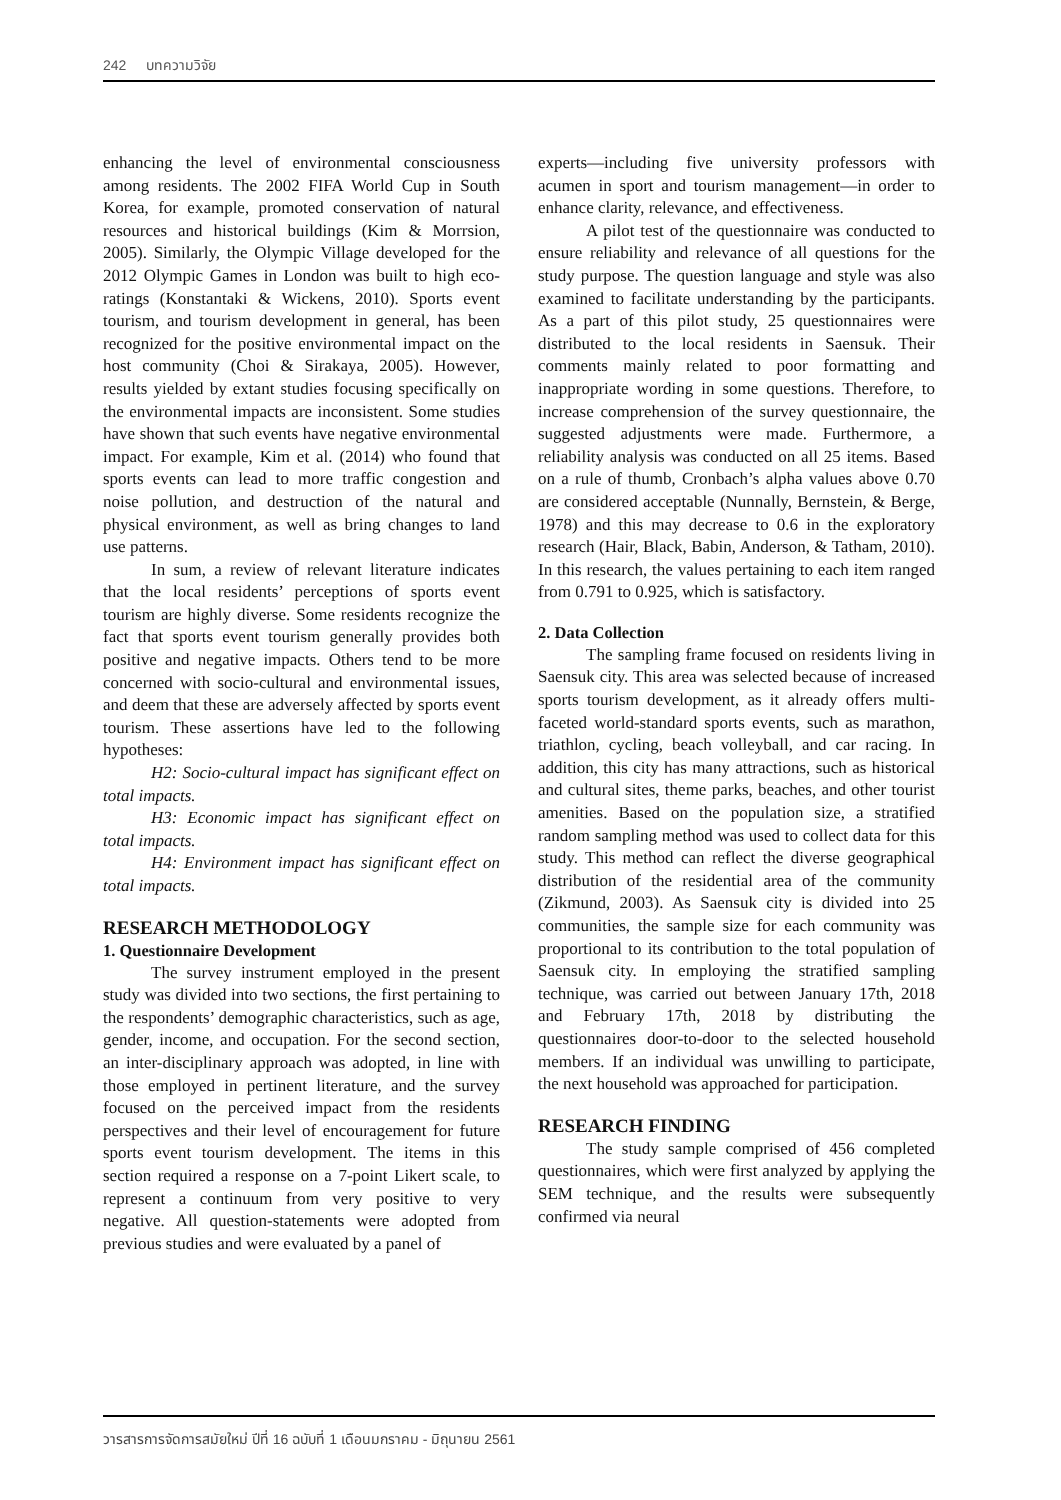242 บทความวิจัย
enhancing the level of environmental consciousness among residents. The 2002 FIFA World Cup in South Korea, for example, promoted conservation of natural resources and historical buildings (Kim & Morrsion, 2005). Similarly, the Olympic Village developed for the 2012 Olympic Games in London was built to high eco-ratings (Konstantaki & Wickens, 2010). Sports event tourism, and tourism development in general, has been recognized for the positive environmental impact on the host community (Choi & Sirakaya, 2005). However, results yielded by extant studies focusing specifically on the environmental impacts are inconsistent. Some studies have shown that such events have negative environmental impact. For example, Kim et al. (2014) who found that sports events can lead to more traffic congestion and noise pollution, and destruction of the natural and physical environment, as well as bring changes to land use patterns.
In sum, a review of relevant literature indicates that the local residents’ perceptions of sports event tourism are highly diverse. Some residents recognize the fact that sports event tourism generally provides both positive and negative impacts. Others tend to be more concerned with socio-cultural and environmental issues, and deem that these are adversely affected by sports event tourism. These assertions have led to the following hypotheses:
H2: Socio-cultural impact has significant effect on total impacts.
H3: Economic impact has significant effect on total impacts.
H4: Environment impact has significant effect on total impacts.
RESEARCH METHODOLOGY
1. Questionnaire Development
The survey instrument employed in the present study was divided into two sections, the first pertaining to the respondents’ demographic characteristics, such as age, gender, income, and occupation. For the second section, an inter-disciplinary approach was adopted, in line with those employed in pertinent literature, and the survey focused on the perceived impact from the residents perspectives and their level of encouragement for future sports event tourism development. The items in this section required a response on a 7-point Likert scale, to represent a continuum from very positive to very negative. All question-statements were adopted from previous studies and were evaluated by a panel of
experts—including five university professors with acumen in sport and tourism management—in order to enhance clarity, relevance, and effectiveness.
A pilot test of the questionnaire was conducted to ensure reliability and relevance of all questions for the study purpose. The question language and style was also examined to facilitate understanding by the participants. As a part of this pilot study, 25 questionnaires were distributed to the local residents in Saensuk. Their comments mainly related to poor formatting and inappropriate wording in some questions. Therefore, to increase comprehension of the survey questionnaire, the suggested adjustments were made. Furthermore, a reliability analysis was conducted on all 25 items. Based on a rule of thumb, Cronbach’s alpha values above 0.70 are considered acceptable (Nunnally, Bernstein, & Berge, 1978) and this may decrease to 0.6 in the exploratory research (Hair, Black, Babin, Anderson, & Tatham, 2010). In this research, the values pertaining to each item ranged from 0.791 to 0.925, which is satisfactory.
2. Data Collection
The sampling frame focused on residents living in Saensuk city. This area was selected because of increased sports tourism development, as it already offers multi-faceted world-standard sports events, such as marathon, triathlon, cycling, beach volleyball, and car racing. In addition, this city has many attractions, such as historical and cultural sites, theme parks, beaches, and other tourist amenities. Based on the population size, a stratified random sampling method was used to collect data for this study. This method can reflect the diverse geographical distribution of the residential area of the community (Zikmund, 2003). As Saensuk city is divided into 25 communities, the sample size for each community was proportional to its contribution to the total population of Saensuk city. In employing the stratified sampling technique, was carried out between January 17th, 2018 and February 17th, 2018 by distributing the questionnaires door-to-door to the selected household members. If an individual was unwilling to participate, the next household was approached for participation.
RESEARCH FINDING
The study sample comprised of 456 completed questionnaires, which were first analyzed by applying the SEM technique, and the results were subsequently confirmed via neural
วารสารการจัดการสมัยใหม่ ปีที่ 16 ฉบับที่ 1 เดือนมกราคม - มิถุนายน 2561